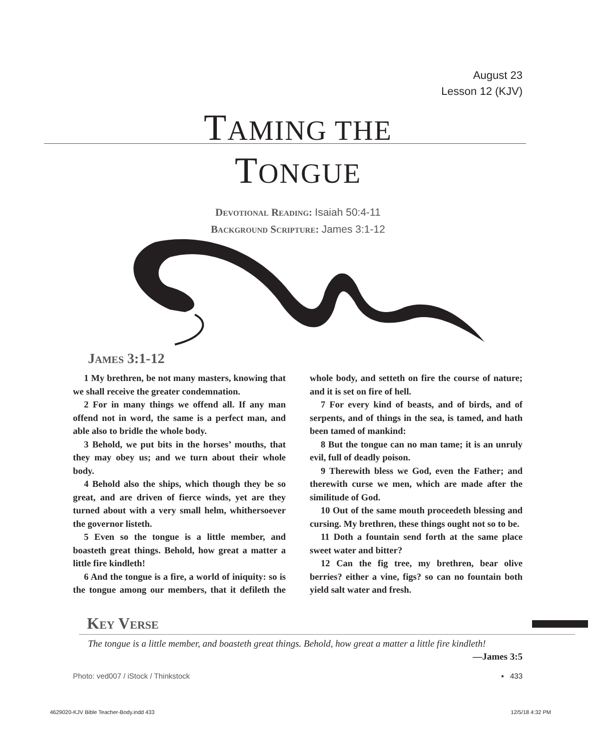August 23
Lesson 12 (KJV)
TAMING THE
TONGUE
Devotional Reading: Isaiah 50:4-11
Background Scripture: James 3:1-12
James 3:1-12
1 My brethren, be not many masters, knowing that we shall receive the greater condemnation.
2 For in many things we offend all. If any man offend not in word, the same is a perfect man, and able also to bridle the whole body.
3 Behold, we put bits in the horses’ mouths, that they may obey us; and we turn about their whole body.
4 Behold also the ships, which though they be so great, and are driven of fierce winds, yet are they turned about with a very small helm, whithersoever the governor listeth.
5 Even so the tongue is a little member, and boasteth great things. Behold, how great a matter a little fire kindleth!
6 And the tongue is a fire, a world of iniquity: so is the tongue among our members, that it defileth the whole body, and setteth on fire the course of nature; and it is set on fire of hell.
7 For every kind of beasts, and of birds, and of serpents, and of things in the sea, is tamed, and hath been tamed of mankind:
8 But the tongue can no man tame; it is an unruly evil, full of deadly poison.
9 Therewith bless we God, even the Father; and therewith curse we men, which are made after the similitude of God.
10 Out of the same mouth proceedeth blessing and cursing. My brethren, these things ought not so to be.
11 Doth a fountain send forth at the same place sweet water and bitter?
12 Can the fig tree, my brethren, bear olive berries? either a vine, figs? so can no fountain both yield salt water and fresh.
Key Verse
The tongue is a little member, and boasteth great things. Behold, how great a matter a little fire kindleth!
—James 3:5
Photo: ved007 / iStock / Thinkstock
▪ 433
4629020-KJV Bible Teacher-Body.indd 433
12/5/18 4:32 PM